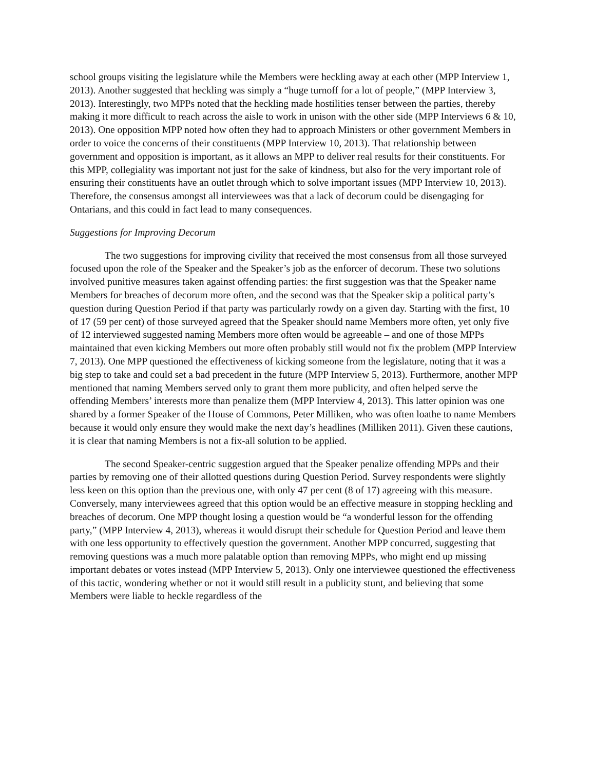school groups visiting the legislature while the Members were heckling away at each other (MPP Interview 1, 2013). Another suggested that heckling was simply a “huge turnoff for a lot of people,” (MPP Interview 3, 2013). Interestingly, two MPPs noted that the heckling made hostilities tenser between the parties, thereby making it more difficult to reach across the aisle to work in unison with the other side (MPP Interviews 6 & 10, 2013). One opposition MPP noted how often they had to approach Ministers or other government Members in order to voice the concerns of their constituents (MPP Interview 10, 2013). That relationship between government and opposition is important, as it allows an MPP to deliver real results for their constituents. For this MPP, collegiality was important not just for the sake of kindness, but also for the very important role of ensuring their constituents have an outlet through which to solve important issues (MPP Interview 10, 2013). Therefore, the consensus amongst all interviewees was that a lack of decorum could be disengaging for Ontarians, and this could in fact lead to many consequences.
Suggestions for Improving Decorum
The two suggestions for improving civility that received the most consensus from all those surveyed focused upon the role of the Speaker and the Speaker’s job as the enforcer of decorum. These two solutions involved punitive measures taken against offending parties: the first suggestion was that the Speaker name Members for breaches of decorum more often, and the second was that the Speaker skip a political party’s question during Question Period if that party was particularly rowdy on a given day. Starting with the first, 10 of 17 (59 per cent) of those surveyed agreed that the Speaker should name Members more often, yet only five of 12 interviewed suggested naming Members more often would be agreeable – and one of those MPPs maintained that even kicking Members out more often probably still would not fix the problem (MPP Interview 7, 2013). One MPP questioned the effectiveness of kicking someone from the legislature, noting that it was a big step to take and could set a bad precedent in the future (MPP Interview 5, 2013). Furthermore, another MPP mentioned that naming Members served only to grant them more publicity, and often helped serve the offending Members’ interests more than penalize them (MPP Interview 4, 2013). This latter opinion was one shared by a former Speaker of the House of Commons, Peter Milliken, who was often loathe to name Members because it would only ensure they would make the next day’s headlines (Milliken 2011). Given these cautions, it is clear that naming Members is not a fix-all solution to be applied.
The second Speaker-centric suggestion argued that the Speaker penalize offending MPPs and their parties by removing one of their allotted questions during Question Period. Survey respondents were slightly less keen on this option than the previous one, with only 47 per cent (8 of 17) agreeing with this measure. Conversely, many interviewees agreed that this option would be an effective measure in stopping heckling and breaches of decorum. One MPP thought losing a question would be “a wonderful lesson for the offending party,” (MPP Interview 4, 2013), whereas it would disrupt their schedule for Question Period and leave them with one less opportunity to effectively question the government. Another MPP concurred, suggesting that removing questions was a much more palatable option than removing MPPs, who might end up missing important debates or votes instead (MPP Interview 5, 2013). Only one interviewee questioned the effectiveness of this tactic, wondering whether or not it would still result in a publicity stunt, and believing that some Members were liable to heckle regardless of the